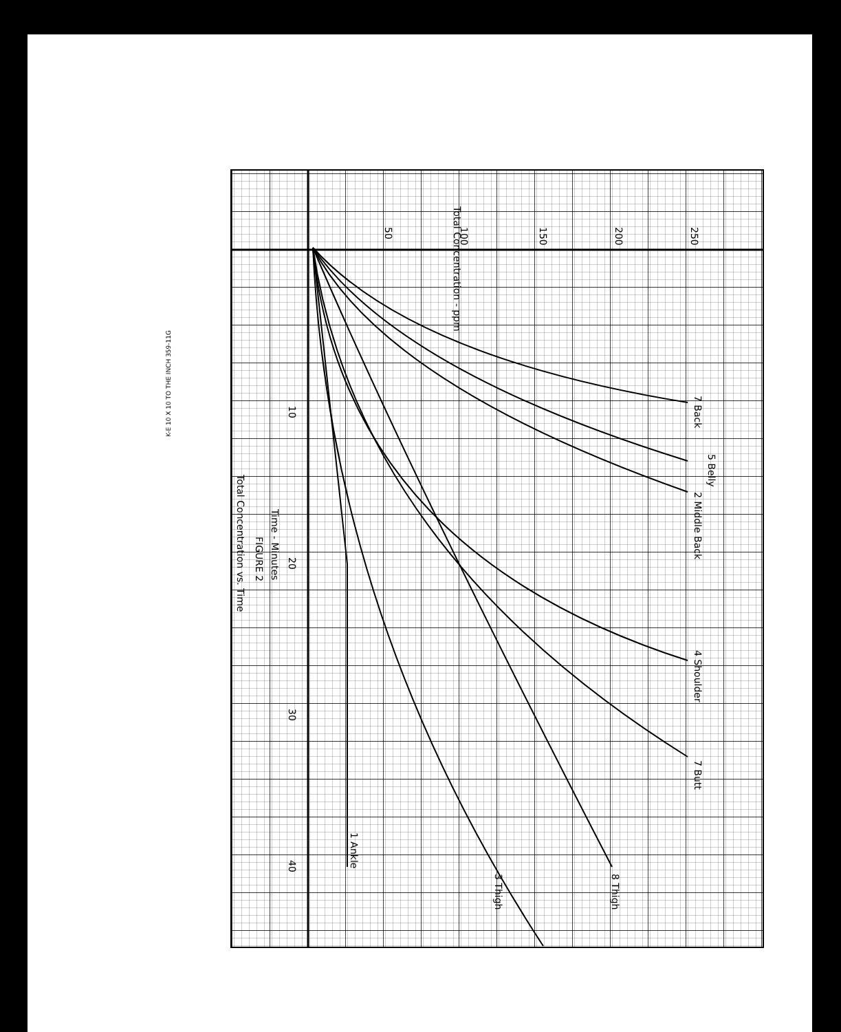K-E 10 X 10 TO THE INCH 359-11G
Total Concentration - ppm
7 Back
5 Belly
2 Middle Back
4 Shoulder
7 Butt
1 Ankle
3 Thigh
8 Thigh
Total Concentration vs. Time
FIGURE 2
Time - Minutes
50
100
150
200
250
10
20
30
40